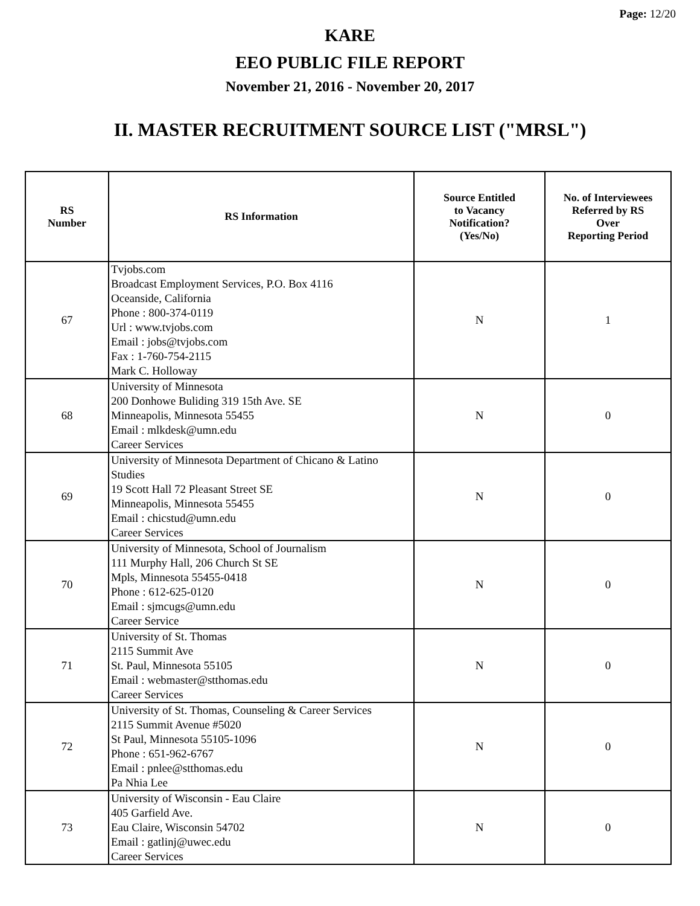Page: 12/20
KARE
EEO PUBLIC FILE REPORT
November 21, 2016 - November 20, 2017
II. MASTER RECRUITMENT SOURCE LIST ("MRSL")
| RS Number | RS Information | Source Entitled to Vacancy Notification? (Yes/No) | No. of Interviewees Referred by RS Over Reporting Period |
| --- | --- | --- | --- |
| 67 | Tvjobs.com Broadcast Employment Services, P.O. Box 4116 Oceanside, California Phone : 800-374-0119 Url : www.tvjobs.com Email : jobs@tvjobs.com Fax : 1-760-754-2115 Mark C. Holloway | N | 1 |
| 68 | University of Minnesota 200 Donhowe Buliding 319 15th Ave. SE Minneapolis, Minnesota 55455 Email : mlkdesk@umn.edu Career Services | N | 0 |
| 69 | University of Minnesota Department of Chicano & Latino Studies 19 Scott Hall 72 Pleasant Street SE Minneapolis, Minnesota 55455 Email : chicstud@umn.edu Career Services | N | 0 |
| 70 | University of Minnesota, School of Journalism 111 Murphy Hall, 206 Church St SE Mpls, Minnesota 55455-0418 Phone : 612-625-0120 Email : sjmcugs@umn.edu Career Service | N | 0 |
| 71 | University of St. Thomas 2115 Summit Ave St. Paul, Minnesota 55105 Email : webmaster@stthomas.edu Career Services | N | 0 |
| 72 | University of St. Thomas, Counseling & Career Services 2115 Summit Avenue #5020 St Paul, Minnesota 55105-1096 Phone : 651-962-6767 Email : pnlee@stthomas.edu Pa Nhia Lee | N | 0 |
| 73 | University of Wisconsin - Eau Claire 405 Garfield Ave. Eau Claire, Wisconsin 54702 Email : gatlinj@uwec.edu Career Services | N | 0 |